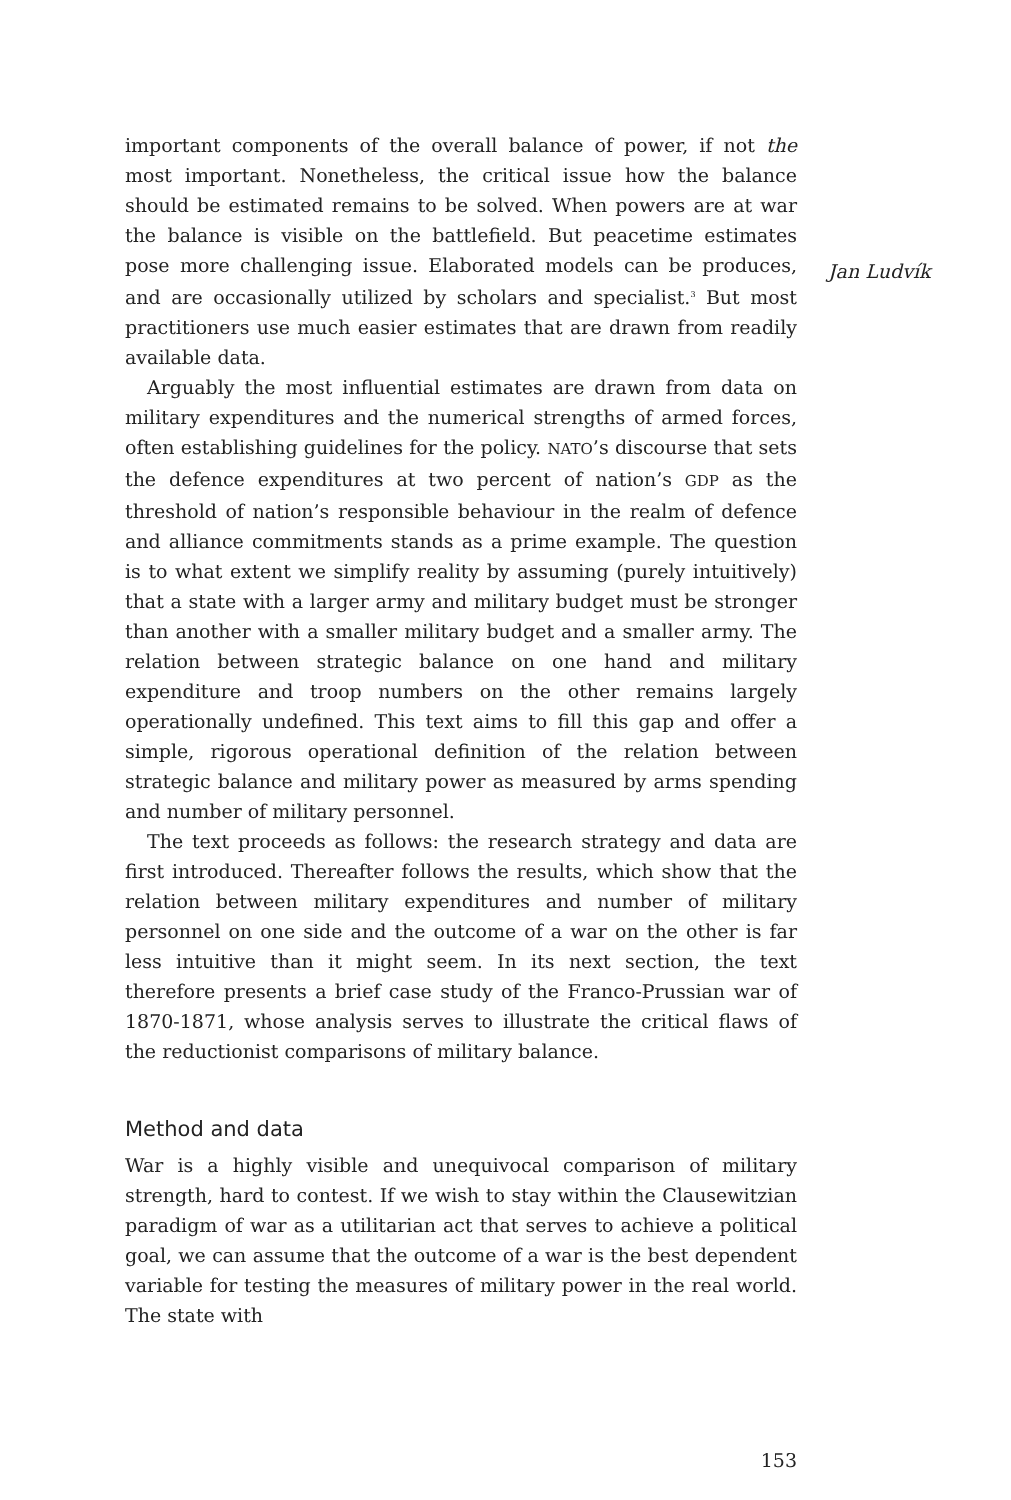important components of the overall balance of power, if not the most important. Nonetheless, the critical issue how the balance should be estimated remains to be solved. When powers are at war the balance is visible on the battlefield. But peacetime estimates pose more challenging issue. Elaborated models can be produces, and are occasionally utilized by scholars and specialist.<sup>3</sup> But most practitioners use much easier estimates that are drawn from readily available data.
Jan Ludvík
Arguably the most influential estimates are drawn from data on military expenditures and the numerical strengths of armed forces, often establishing guidelines for the policy. NATO’s discourse that sets the defence expenditures at two percent of nation’s GDP as the threshold of nation’s responsible behaviour in the realm of defence and alliance commitments stands as a prime example. The question is to what extent we simplify reality by assuming (purely intuitively) that a state with a larger army and military budget must be stronger than another with a smaller military budget and a smaller army. The relation between strategic balance on one hand and military expenditure and troop numbers on the other remains largely operationally undefined. This text aims to fill this gap and offer a simple, rigorous operational definition of the relation between strategic balance and military power as measured by arms spending and number of military personnel.
The text proceeds as follows: the research strategy and data are first introduced. Thereafter follows the results, which show that the relation between military expenditures and number of military personnel on one side and the outcome of a war on the other is far less intuitive than it might seem. In its next section, the text therefore presents a brief case study of the Franco-Prussian war of 1870-1871, whose analysis serves to illustrate the critical flaws of the reductionist comparisons of military balance.
Method and data
War is a highly visible and unequivocal comparison of military strength, hard to contest. If we wish to stay within the Clausewitzian paradigm of war as a utilitarian act that serves to achieve a political goal, we can assume that the outcome of a war is the best dependent variable for testing the measures of military power in the real world. The state with
153